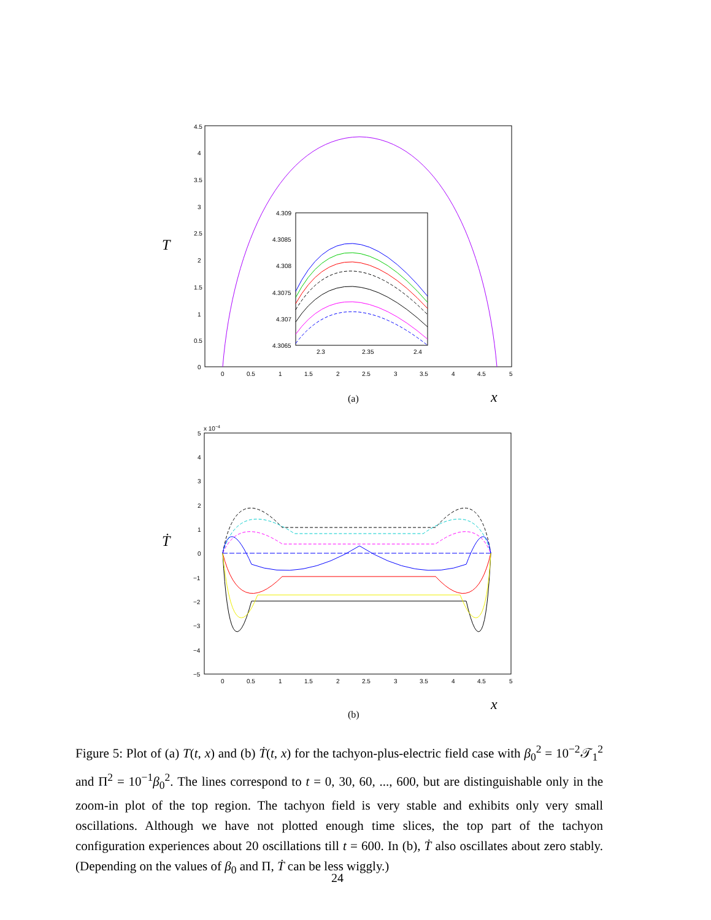T
4.5
4
3.5
3
2.5
2
1.5
1
0.5
0
0
0.5
1
1.5
2
2.5
3
3.5
4
4.5
5
4.309
4.3085
4.308
4.3075
4.307
4.3065
2.3
2.35
2.4
(a)
x
Ṫ
x 10−4
5
4
3
2
1
0
−1
−2
−3
−4
−5
0
0.5
1
1.5
2
2.5
3
3.5
4
4.5
5
(b)
x
Figure 5: Plot of (a) T(t, x) and (b) Ṫ(t, x) for the tachyon-plus-electric field case with β<sub>0</sub><sup>2</sup> = 10<sup>−2</sup>𝒯<sub>1</sub><sup>2</sup> and Π<sup>2</sup> = 10<sup>−1</sup>β<sub>0</sub><sup>2</sup>. The lines correspond to t = 0, 30, 60, ..., 600, but are distinguishable only in the zoom-in plot of the top region. The tachyon field is very stable and exhibits only very small oscillations. Although we have not plotted enough time slices, the top part of the tachyon configuration experiences about 20 oscillations till t = 600. In (b), Ṫ also oscillates about zero stably. (Depending on the values of β<sub>0</sub> and Π, Ṫ can be less wiggly.)
24